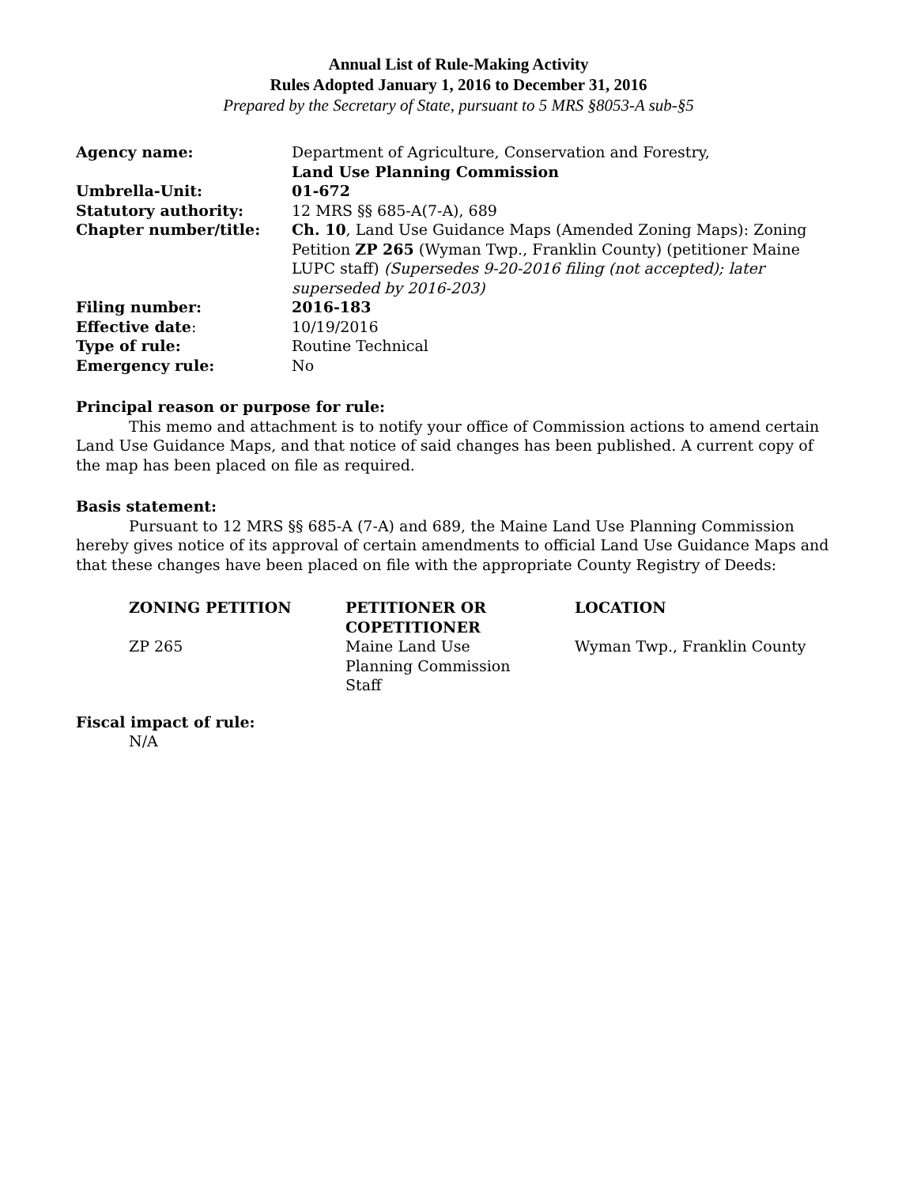Annual List of Rule-Making Activity
Rules Adopted January 1, 2016 to December 31, 2016
Prepared by the Secretary of State, pursuant to 5 MRS §8053-A sub-§5
| Agency name: | Department of Agriculture, Conservation and Forestry, Land Use Planning Commission |
| Umbrella-Unit: | 01-672 |
| Statutory authority: | 12 MRS §§ 685-A(7-A), 689 |
| Chapter number/title: | Ch. 10 , Land Use Guidance Maps (Amended Zoning Maps): Zoning Petition ZP 265 (Wyman Twp., Franklin County) (petitioner Maine LUPC staff) (Supersedes 9-20-2016 filing (not accepted); later superseded by 2016-203) |
| Filing number: | 2016-183 |
| Effective date : | 10/19/2016 |
| Type of rule: | Routine Technical |
| Emergency rule: | No |
Principal reason or purpose for rule:
This memo and attachment is to notify your office of Commission actions to amend certain Land Use Guidance Maps, and that notice of said changes has been published. A current copy of the map has been placed on file as required.
Basis statement:
Pursuant to 12 MRS §§ 685-A (7-A) and 689, the Maine Land Use Planning Commission hereby gives notice of its approval of certain amendments to official Land Use Guidance Maps and that these changes have been placed on file with the appropriate County Registry of Deeds:
| ZONING PETITION | PETITIONER OR COPETITIONER | LOCATION |
| --- | --- | --- |
| ZP 265 | Maine Land Use Planning Commission Staff | Wyman Twp., Franklin County |
Fiscal impact of rule:
N/A